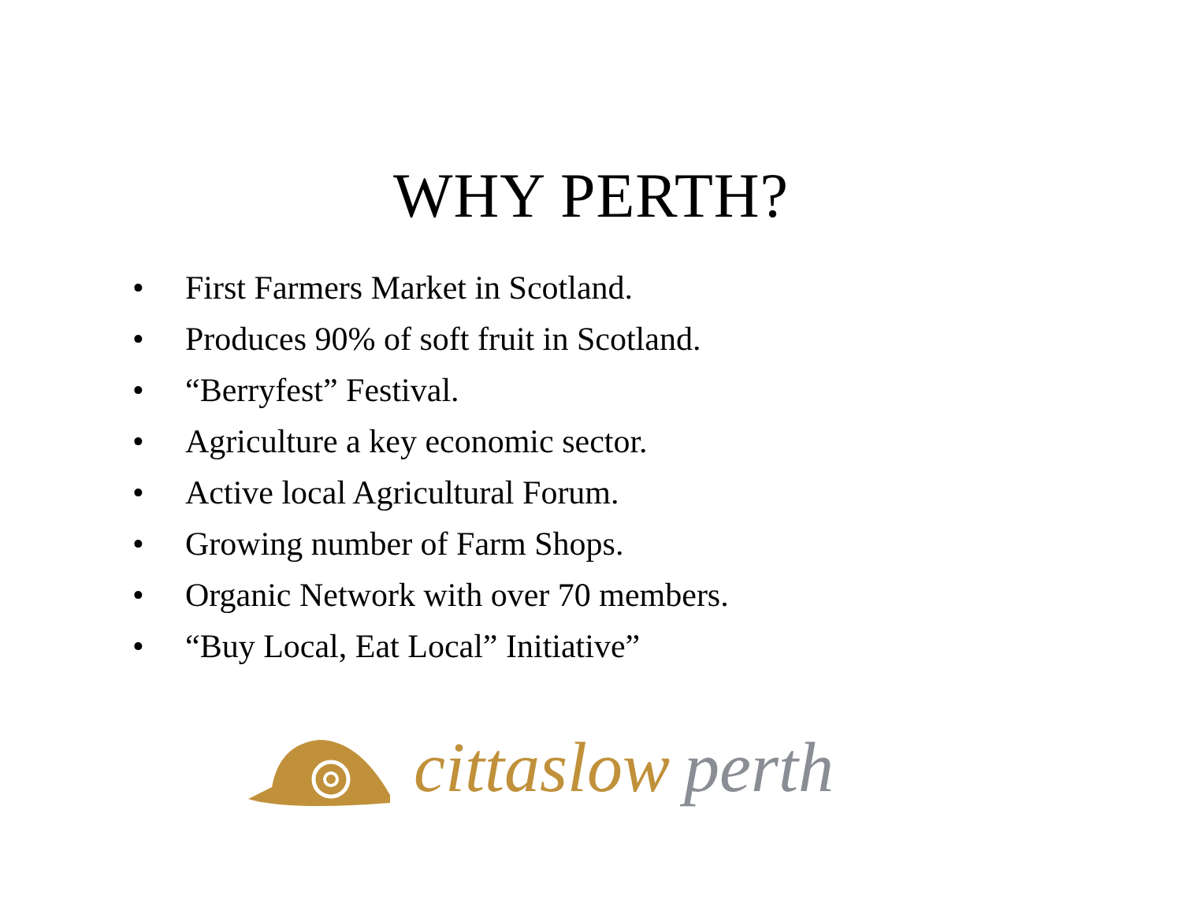WHY PERTH?
• First Farmers Market in Scotland.
• Produces 90% of soft fruit in Scotland.
• “Berryfest” Festival.
• Agriculture a key economic sector.
• Active local Agricultural Forum.
• Growing number of Farm Shops.
• Organic Network with over 70 members.
• “Buy Local, Eat Local” Initiative”
cittaslow perth